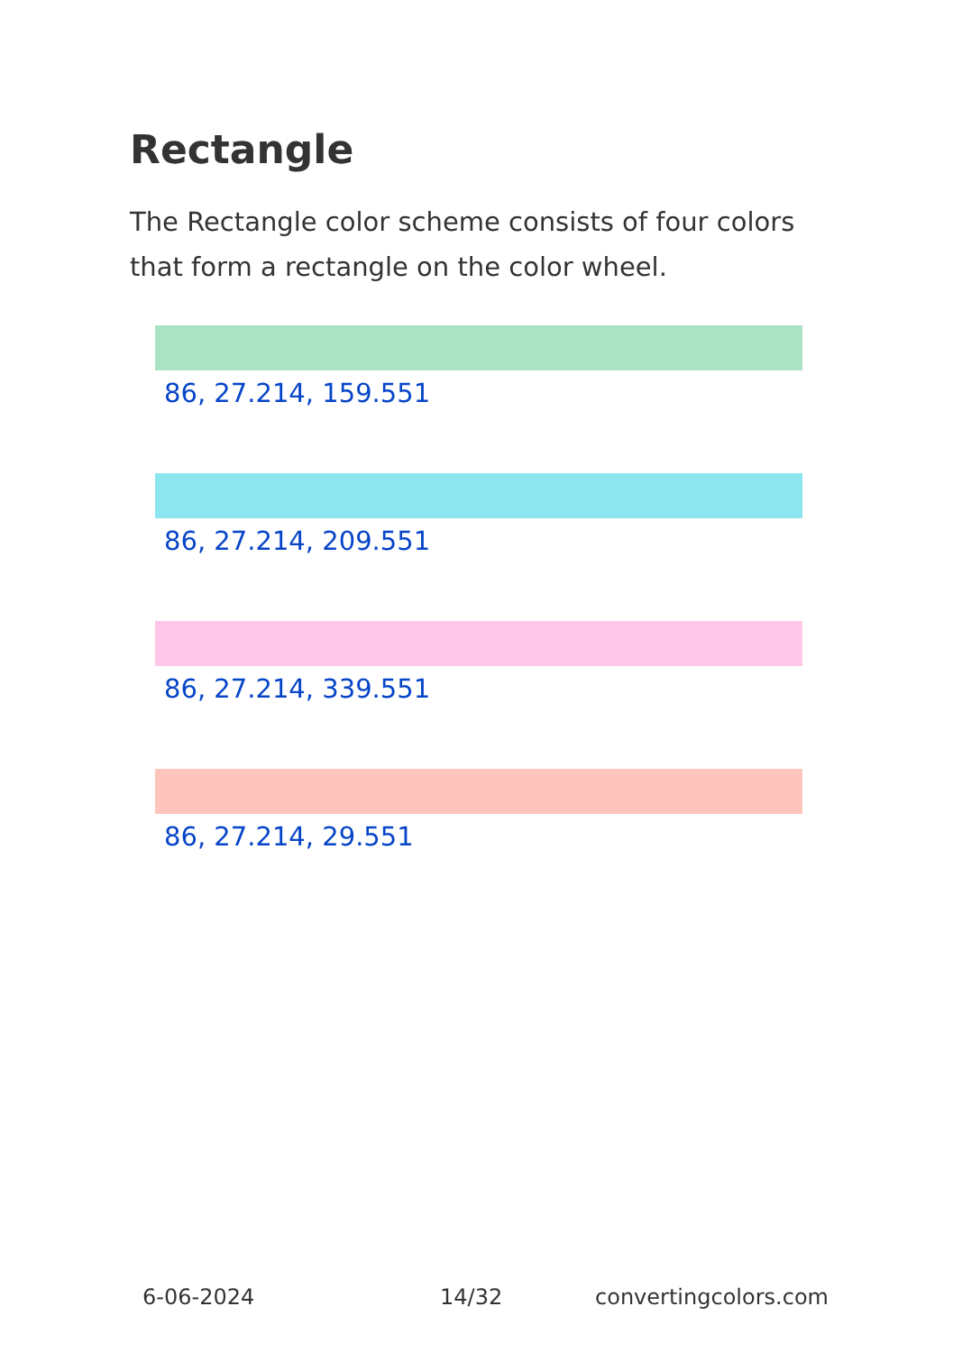Rectangle
The Rectangle color scheme consists of four colors that form a rectangle on the color wheel.
86, 27.214, 159.551
86, 27.214, 209.551
86, 27.214, 339.551
86, 27.214, 29.551
6-06-2024 14/32 convertingcolors.com